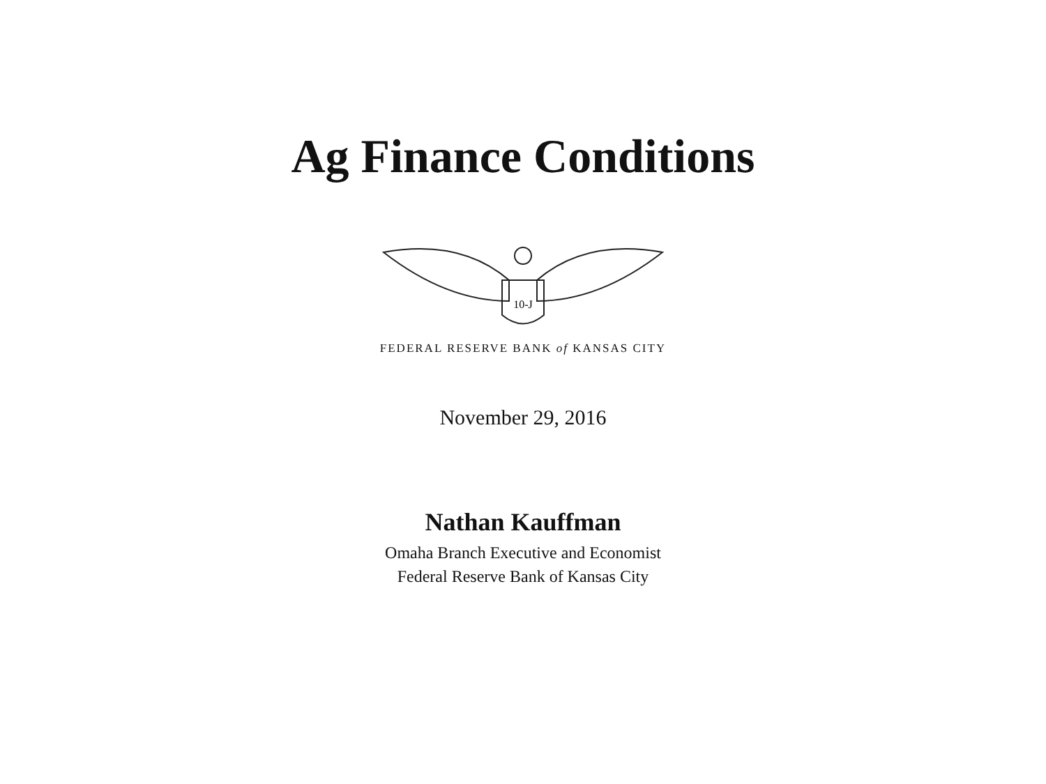Ag Finance Conditions
10-J
FEDERAL RESERVE BANK of KANSAS CITY
November 29, 2016
Nathan Kauffman
Omaha Branch Executive and Economist
Federal Reserve Bank of Kansas City